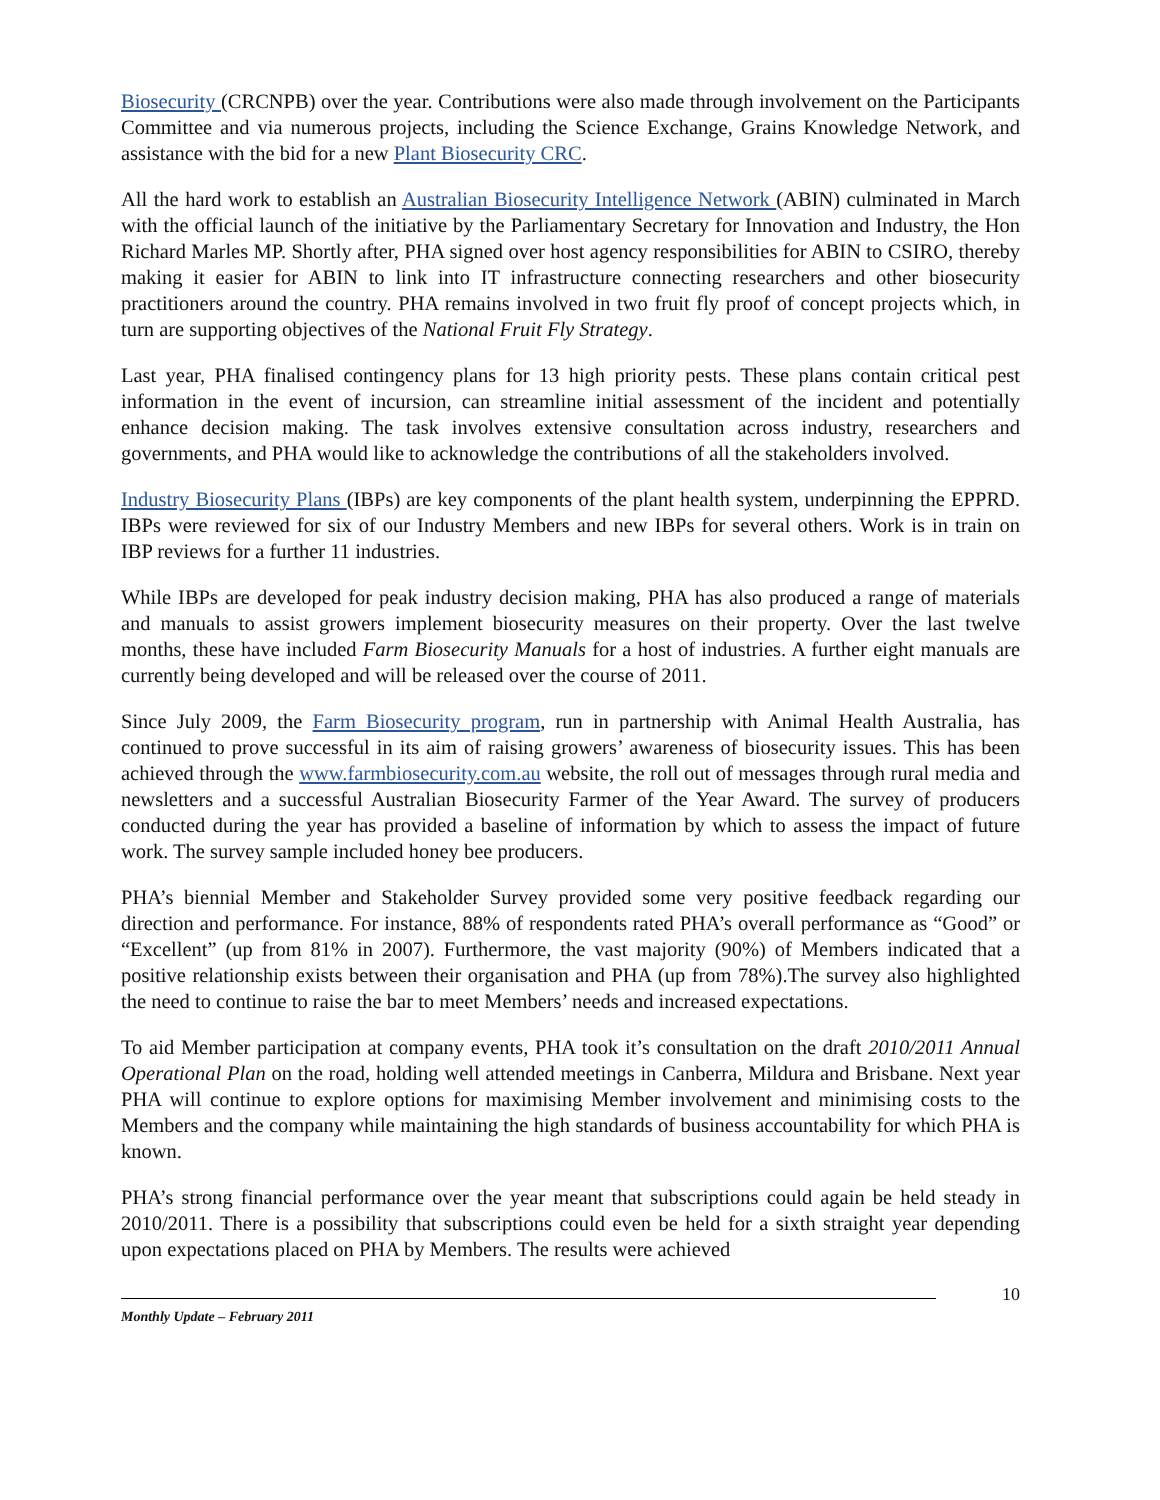Biosecurity (CRCNPB) over the year. Contributions were also made through involvement on the Participants Committee and via numerous projects, including the Science Exchange, Grains Knowledge Network, and assistance with the bid for a new Plant Biosecurity CRC.
All the hard work to establish an Australian Biosecurity Intelligence Network (ABIN) culminated in March with the official launch of the initiative by the Parliamentary Secretary for Innovation and Industry, the Hon Richard Marles MP. Shortly after, PHA signed over host agency responsibilities for ABIN to CSIRO, thereby making it easier for ABIN to link into IT infrastructure connecting researchers and other biosecurity practitioners around the country. PHA remains involved in two fruit fly proof of concept projects which, in turn are supporting objectives of the National Fruit Fly Strategy.
Last year, PHA finalised contingency plans for 13 high priority pests. These plans contain critical pest information in the event of incursion, can streamline initial assessment of the incident and potentially enhance decision making. The task involves extensive consultation across industry, researchers and governments, and PHA would like to acknowledge the contributions of all the stakeholders involved.
Industry Biosecurity Plans (IBPs) are key components of the plant health system, underpinning the EPPRD. IBPs were reviewed for six of our Industry Members and new IBPs for several others. Work is in train on IBP reviews for a further 11 industries.
While IBPs are developed for peak industry decision making, PHA has also produced a range of materials and manuals to assist growers implement biosecurity measures on their property. Over the last twelve months, these have included Farm Biosecurity Manuals for a host of industries. A further eight manuals are currently being developed and will be released over the course of 2011.
Since July 2009, the Farm Biosecurity program, run in partnership with Animal Health Australia, has continued to prove successful in its aim of raising growers’ awareness of biosecurity issues. This has been achieved through the www.farmbiosecurity.com.au website, the roll out of messages through rural media and newsletters and a successful Australian Biosecurity Farmer of the Year Award. The survey of producers conducted during the year has provided a baseline of information by which to assess the impact of future work. The survey sample included honey bee producers.
PHA’s biennial Member and Stakeholder Survey provided some very positive feedback regarding our direction and performance. For instance, 88% of respondents rated PHA’s overall performance as “Good” or “Excellent” (up from 81% in 2007). Furthermore, the vast majority (90%) of Members indicated that a positive relationship exists between their organisation and PHA (up from 78%).The survey also highlighted the need to continue to raise the bar to meet Members’ needs and increased expectations.
To aid Member participation at company events, PHA took it’s consultation on the draft 2010/2011 Annual Operational Plan on the road, holding well attended meetings in Canberra, Mildura and Brisbane. Next year PHA will continue to explore options for maximising Member involvement and minimising costs to the Members and the company while maintaining the high standards of business accountability for which PHA is known.
PHA’s strong financial performance over the year meant that subscriptions could again be held steady in 2010/2011. There is a possibility that subscriptions could even be held for a sixth straight year depending upon expectations placed on PHA by Members. The results were achieved
10
Monthly Update – February 2011